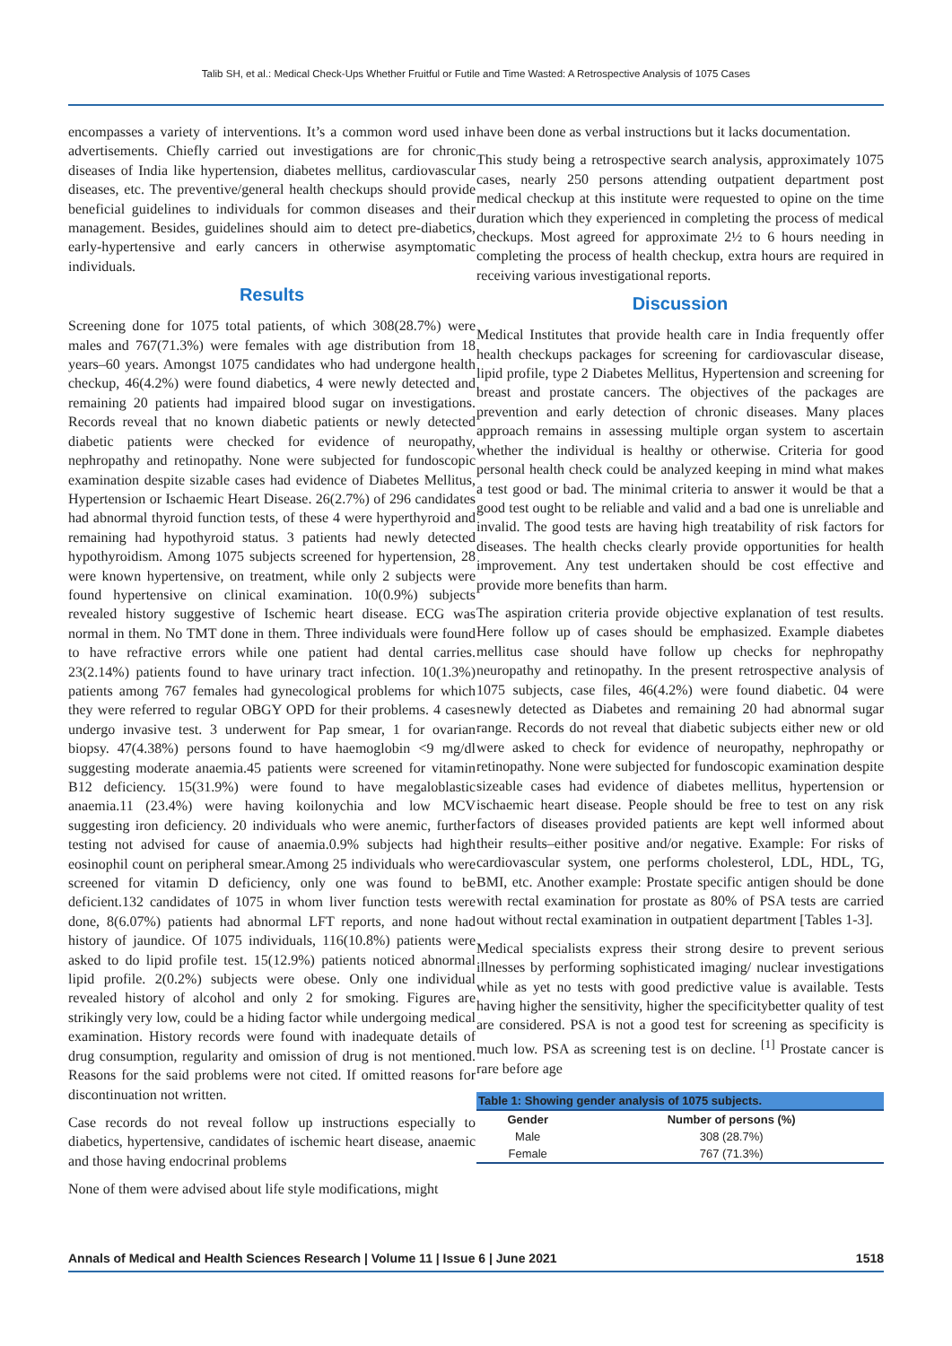Talib SH, et al.: Medical Check-Ups Whether Fruitful or Futile and Time Wasted: A Retrospective Analysis of 1075 Cases
encompasses a variety of interventions. It’s a common word used in advertisements. Chiefly carried out investigations are for chronic diseases of India like hypertension, diabetes mellitus, cardiovascular diseases, etc. The preventive/general health checkups should provide beneficial guidelines to individuals for common diseases and their management. Besides, guidelines should aim to detect pre-diabetics, early-hypertensive and early cancers in otherwise asymptomatic individuals.
Results
Screening done for 1075 total patients, of which 308(28.7%) were males and 767(71.3%) were females with age distribution from 18 years–60 years. Amongst 1075 candidates who had undergone health checkup, 46(4.2%) were found diabetics, 4 were newly detected and remaining 20 patients had impaired blood sugar on investigations. Records reveal that no known diabetic patients or newly detected diabetic patients were checked for evidence of neuropathy, nephropathy and retinopathy. None were subjected for fundoscopic examination despite sizable cases had evidence of Diabetes Mellitus, Hypertension or Ischaemic Heart Disease. 26(2.7%) of 296 candidates had abnormal thyroid function tests, of these 4 were hyperthyroid and remaining had hypothyroid status. 3 patients had newly detected hypothyroidism. Among 1075 subjects screened for hypertension, 28 were known hypertensive, on treatment, while only 2 subjects were found hypertensive on clinical examination. 10(0.9%) subjects revealed history suggestive of Ischemic heart disease. ECG was normal in them. No TMT done in them. Three individuals were found to have refractive errors while one patient had dental carries. 23(2.14%) patients found to have urinary tract infection. 10(1.3%) patients among 767 females had gynecological problems for which they were referred to regular OBGY OPD for their problems. 4 cases undergo invasive test. 3 underwent for Pap smear, 1 for ovarian biopsy. 47(4.38%) persons found to have haemoglobin <9 mg/dl suggesting moderate anaemia.45 patients were screened for vitamin B12 deficiency. 15(31.9%) were found to have megaloblastic anaemia.11 (23.4%) were having koilonychia and low MCV suggesting iron deficiency. 20 individuals who were anemic, further testing not advised for cause of anaemia.0.9% subjects had high eosinophil count on peripheral smear.Among 25 individuals who were screened for vitamin D deficiency, only one was found to be deficient.132 candidates of 1075 in whom liver function tests were done, 8(6.07%) patients had abnormal LFT reports, and none had history of jaundice. Of 1075 individuals, 116(10.8%) patients were asked to do lipid profile test. 15(12.9%) patients noticed abnormal lipid profile. 2(0.2%) subjects were obese. Only one individual revealed history of alcohol and only 2 for smoking. Figures are strikingly very low, could be a hiding factor while undergoing medical examination. History records were found with inadequate details of drug consumption, regularity and omission of drug is not mentioned. Reasons for the said problems were not cited. If omitted reasons for discontinuation not written.
Case records do not reveal follow up instructions especially to diabetics, hypertensive, candidates of ischemic heart disease, anaemic and those having endocrinal problems
None of them were advised about life style modifications, might
have been done as verbal instructions but it lacks documentation.
This study being a retrospective search analysis, approximately 1075 cases, nearly 250 persons attending outpatient department post medical checkup at this institute were requested to opine on the time duration which they experienced in completing the process of medical checkups. Most agreed for approximate 2½ to 6 hours needing in completing the process of health checkup, extra hours are required in receiving various investigational reports.
Discussion
Medical Institutes that provide health care in India frequently offer health checkups packages for screening for cardiovascular disease, lipid profile, type 2 Diabetes Mellitus, Hypertension and screening for breast and prostate cancers. The objectives of the packages are prevention and early detection of chronic diseases. Many places approach remains in assessing multiple organ system to ascertain whether the individual is healthy or otherwise. Criteria for good personal health check could be analyzed keeping in mind what makes a test good or bad. The minimal criteria to answer it would be that a good test ought to be reliable and valid and a bad one is unreliable and invalid. The good tests are having high treatability of risk factors for diseases. The health checks clearly provide opportunities for health improvement. Any test undertaken should be cost effective and provide more benefits than harm.
The aspiration criteria provide objective explanation of test results. Here follow up of cases should be emphasized. Example diabetes mellitus case should have follow up checks for nephropathy neuropathy and retinopathy. In the present retrospective analysis of 1075 subjects, case files, 46(4.2%) were found diabetic. 04 were newly detected as Diabetes and remaining 20 had abnormal sugar range. Records do not reveal that diabetic subjects either new or old were asked to check for evidence of neuropathy, nephropathy or retinopathy. None were subjected for fundoscopic examination despite sizeable cases had evidence of diabetes mellitus, hypertension or ischaemic heart disease. People should be free to test on any risk factors of diseases provided patients are kept well informed about their results–either positive and/or negative. Example: For risks of cardiovascular system, one performs cholesterol, LDL, HDL, TG, BMI, etc. Another example: Prostate specific antigen should be done with rectal examination for prostate as 80% of PSA tests are carried out without rectal examination in outpatient department [Tables 1-3].
Medical specialists express their strong desire to prevent serious illnesses by performing sophisticated imaging/ nuclear investigations while as yet no tests with good predictive value is available. Tests having higher the sensitivity, higher the specificitybetter quality of test are considered. PSA is not a good test for screening as specificity is much low. PSA as screening test is on decline. <sup>[1]</sup> Prostate cancer is rare before age
Table 1: Showing gender analysis of 1075 subjects.
| Gender | Number of persons (%) |
| --- | --- |
| Male | 308 (28.7%) |
| Female | 767 (71.3%) |
Annals of Medical and Health Sciences Research | Volume 11 | Issue 6 | June 2021 1518